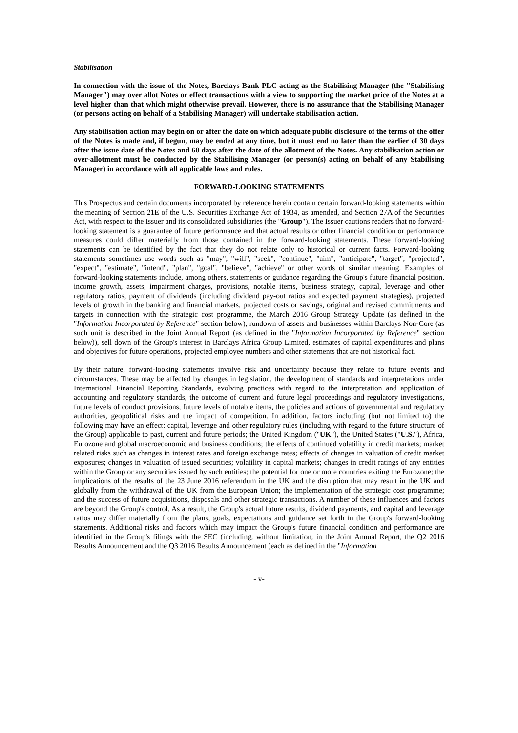Stabilisation
In connection with the issue of the Notes, Barclays Bank PLC acting as the Stabilising Manager (the "Stabilising Manager") may over allot Notes or effect transactions with a view to supporting the market price of the Notes at a level higher than that which might otherwise prevail. However, there is no assurance that the Stabilising Manager (or persons acting on behalf of a Stabilising Manager) will undertake stabilisation action.
Any stabilisation action may begin on or after the date on which adequate public disclosure of the terms of the offer of the Notes is made and, if begun, may be ended at any time, but it must end no later than the earlier of 30 days after the issue date of the Notes and 60 days after the date of the allotment of the Notes. Any stabilisation action or over-allotment must be conducted by the Stabilising Manager (or person(s) acting on behalf of any Stabilising Manager) in accordance with all applicable laws and rules.
FORWARD-LOOKING STATEMENTS
This Prospectus and certain documents incorporated by reference herein contain certain forward-looking statements within the meaning of Section 21E of the U.S. Securities Exchange Act of 1934, as amended, and Section 27A of the Securities Act, with respect to the Issuer and its consolidated subsidiaries (the "Group"). The Issuer cautions readers that no forward-looking statement is a guarantee of future performance and that actual results or other financial condition or performance measures could differ materially from those contained in the forward-looking statements. These forward-looking statements can be identified by the fact that they do not relate only to historical or current facts. Forward-looking statements sometimes use words such as "may", "will", "seek", "continue", "aim", "anticipate", "target", "projected", "expect", "estimate", "intend", "plan", "goal", "believe", "achieve" or other words of similar meaning. Examples of forward-looking statements include, among others, statements or guidance regarding the Group's future financial position, income growth, assets, impairment charges, provisions, notable items, business strategy, capital, leverage and other regulatory ratios, payment of dividends (including dividend pay-out ratios and expected payment strategies), projected levels of growth in the banking and financial markets, projected costs or savings, original and revised commitments and targets in connection with the strategic cost programme, the March 2016 Group Strategy Update (as defined in the "Information Incorporated by Reference" section below), rundown of assets and businesses within Barclays Non-Core (as such unit is described in the Joint Annual Report (as defined in the "Information Incorporated by Reference" section below)), sell down of the Group's interest in Barclays Africa Group Limited, estimates of capital expenditures and plans and objectives for future operations, projected employee numbers and other statements that are not historical fact.
By their nature, forward-looking statements involve risk and uncertainty because they relate to future events and circumstances. These may be affected by changes in legislation, the development of standards and interpretations under International Financial Reporting Standards, evolving practices with regard to the interpretation and application of accounting and regulatory standards, the outcome of current and future legal proceedings and regulatory investigations, future levels of conduct provisions, future levels of notable items, the policies and actions of governmental and regulatory authorities, geopolitical risks and the impact of competition. In addition, factors including (but not limited to) the following may have an effect: capital, leverage and other regulatory rules (including with regard to the future structure of the Group) applicable to past, current and future periods; the United Kingdom ("UK"), the United States ("U.S."), Africa, Eurozone and global macroeconomic and business conditions; the effects of continued volatility in credit markets; market related risks such as changes in interest rates and foreign exchange rates; effects of changes in valuation of credit market exposures; changes in valuation of issued securities; volatility in capital markets; changes in credit ratings of any entities within the Group or any securities issued by such entities; the potential for one or more countries exiting the Eurozone; the implications of the results of the 23 June 2016 referendum in the UK and the disruption that may result in the UK and globally from the withdrawal of the UK from the European Union; the implementation of the strategic cost programme; and the success of future acquisitions, disposals and other strategic transactions. A number of these influences and factors are beyond the Group's control. As a result, the Group's actual future results, dividend payments, and capital and leverage ratios may differ materially from the plans, goals, expectations and guidance set forth in the Group's forward-looking statements. Additional risks and factors which may impact the Group's future financial condition and performance are identified in the Group's filings with the SEC (including, without limitation, in the Joint Annual Report, the Q2 2016 Results Announcement and the Q3 2016 Results Announcement (each as defined in the "Information
- v-